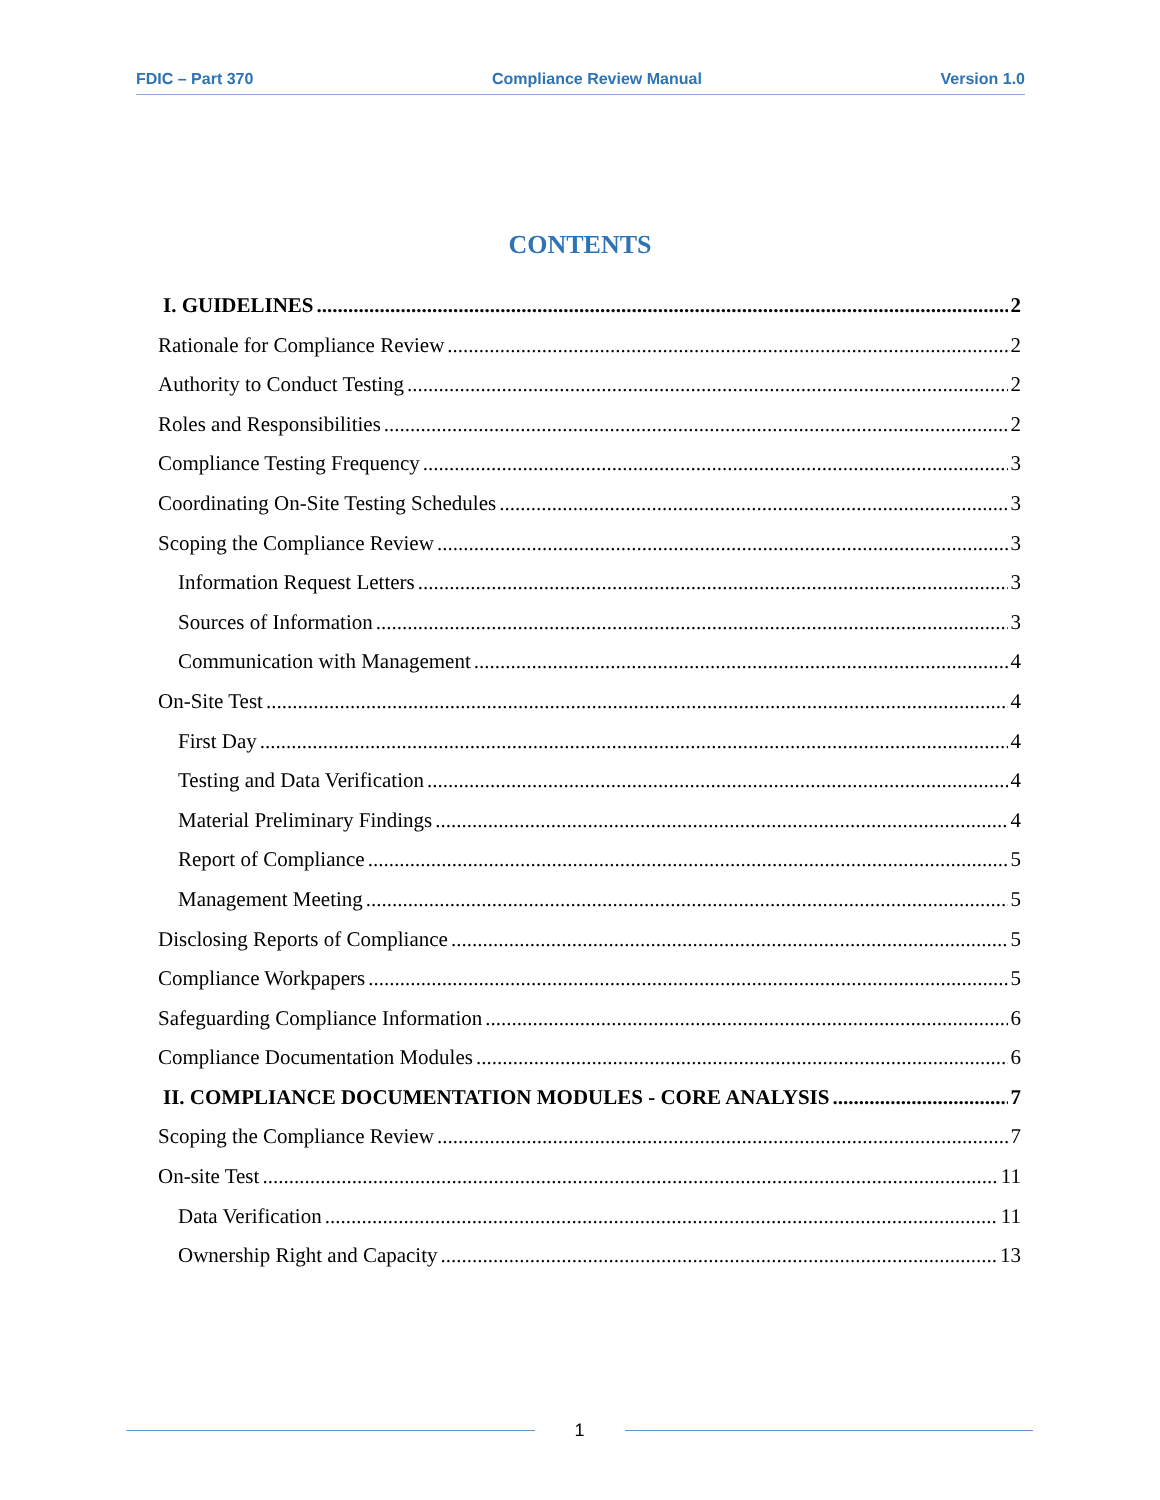FDIC – Part 370 Compliance Review Manual Version 1.0
CONTENTS
I. GUIDELINES 2
Rationale for Compliance Review 2
Authority to Conduct Testing 2
Roles and Responsibilities 2
Compliance Testing Frequency 3
Coordinating On-Site Testing Schedules 3
Scoping the Compliance Review 3
Information Request Letters 3
Sources of Information 3
Communication with Management 4
On-Site Test 4
First Day 4
Testing and Data Verification 4
Material Preliminary Findings 4
Report of Compliance 5
Management Meeting 5
Disclosing Reports of Compliance 5
Compliance Workpapers 5
Safeguarding Compliance Information 6
Compliance Documentation Modules 6
II. COMPLIANCE DOCUMENTATION MODULES - CORE ANALYSIS 7
Scoping the Compliance Review 7
On-site Test 11
Data Verification 11
Ownership Right and Capacity 13
1